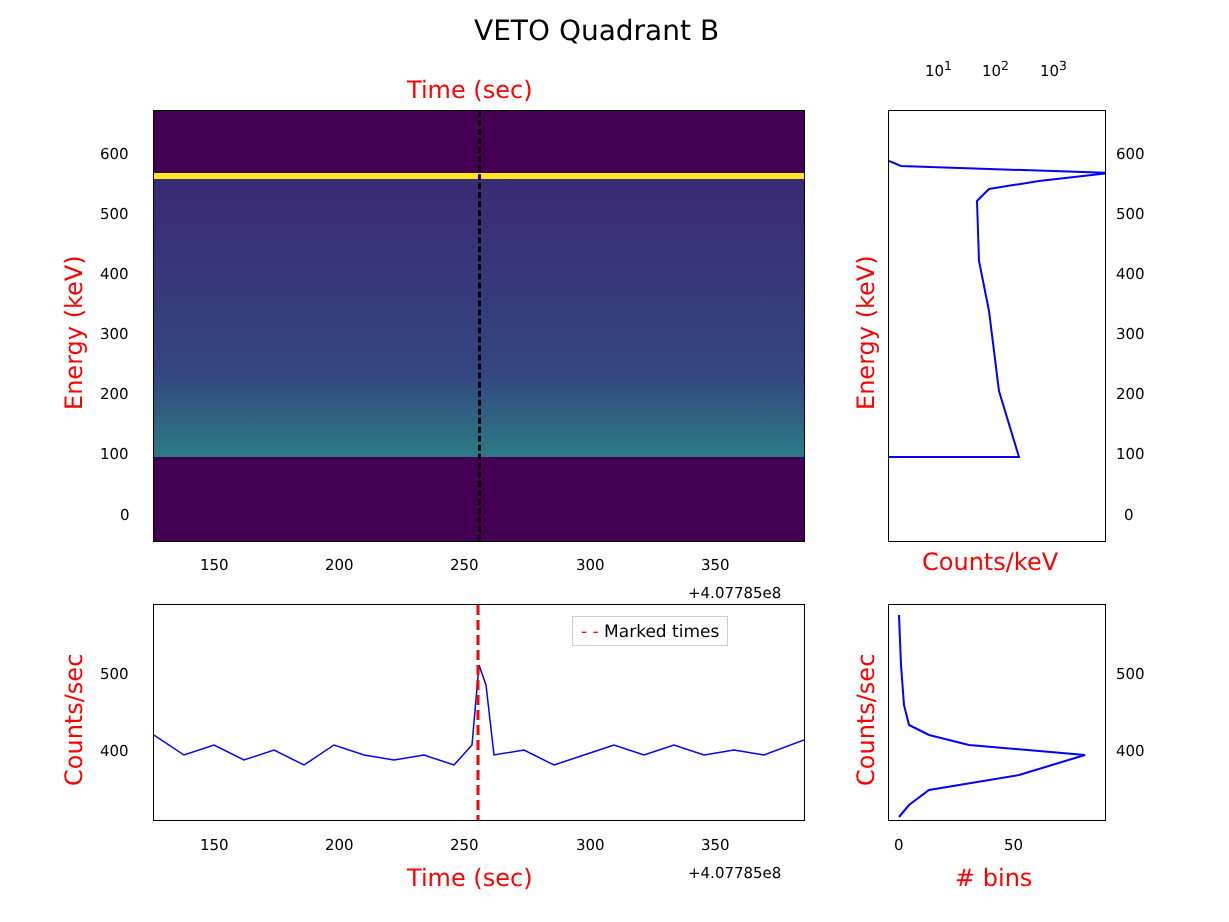VETO Quadrant B
Time (sec)
Energy (keV)
600
500
400
300
200
100
0
150 200 250 300 350
+4.07785e8
10<sup>1</sup> 10<sup>2</sup> 10<sup>3</sup>
600
500
400
300
200
100
0
Energy (keV)
Counts/keV
- - Marked times
Counts/sec
500
400
150 200 250 300 350
Time (sec) +4.07785e8
500
400
0 50
Counts/sec
# bins